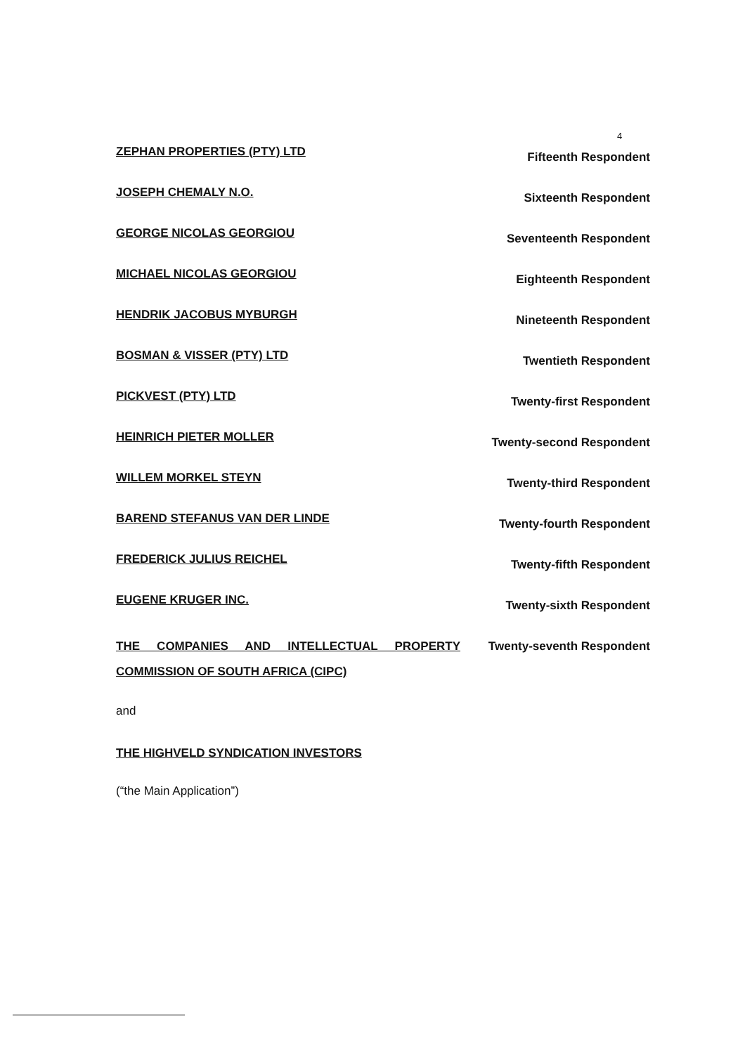4
ZEPHAN PROPERTIES (PTY) LTD Fifteenth Respondent
JOSEPH CHEMALY N.O. Sixteenth Respondent
GEORGE NICOLAS GEORGIOU Seventeenth Respondent
MICHAEL NICOLAS GEORGIOU Eighteenth Respondent
HENDRIK JACOBUS MYBURGH Nineteenth Respondent
BOSMAN & VISSER (PTY) LTD Twentieth Respondent
PICKVEST (PTY) LTD Twenty-first Respondent
HEINRICH PIETER MOLLER Twenty-second Respondent
WILLEM MORKEL STEYN Twenty-third Respondent
BAREND STEFANUS VAN DER LINDE Twenty-fourth Respondent
FREDERICK JULIUS REICHEL Twenty-fifth Respondent
EUGENE KRUGER INC. Twenty-sixth Respondent
THE COMPANIES AND INTELLECTUAL PROPERTY COMMISSION OF SOUTH AFRICA (CIPC) Twenty-seventh Respondent
and
THE HIGHVELD SYNDICATION INVESTORS
(“the Main Application”)